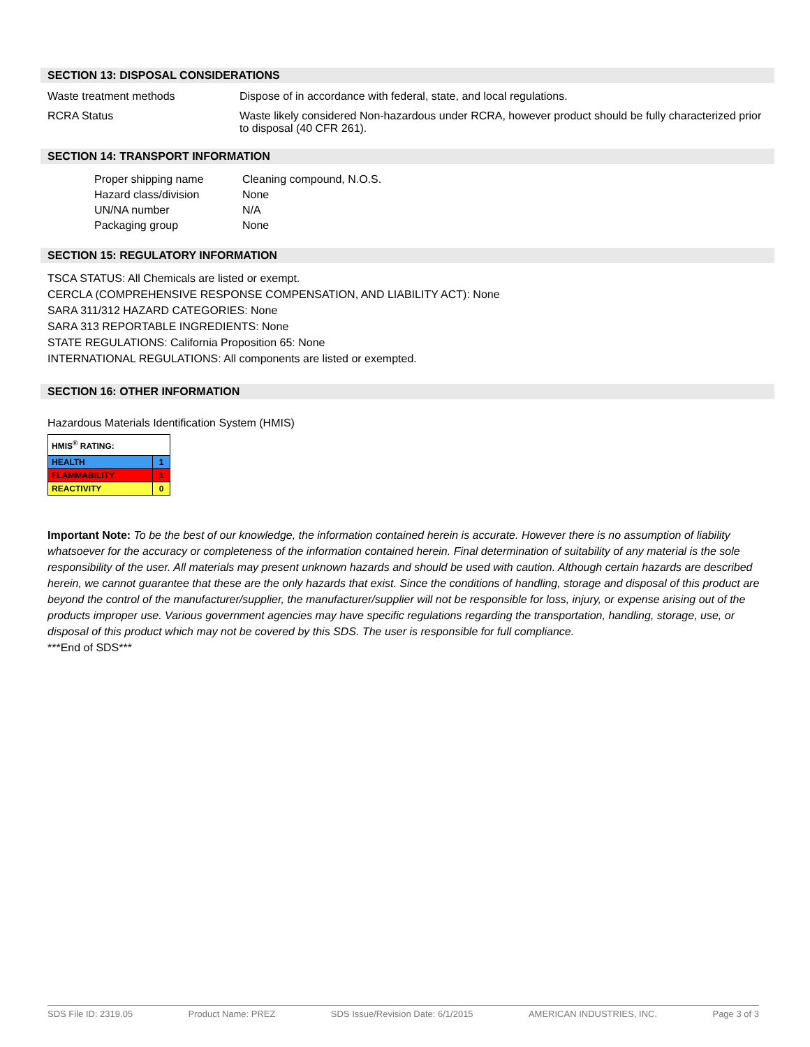SECTION 13: DISPOSAL CONSIDERATIONS
Waste treatment methods Dispose of in accordance with federal, state, and local regulations.
RCRA Status Waste likely considered Non-hazardous under RCRA, however product should be fully characterized prior to disposal (40 CFR 261).
SECTION 14: TRANSPORT INFORMATION
| Proper shipping name | Cleaning compound, N.O.S. |
| Hazard class/division | None |
| UN/NA number | N/A |
| Packaging group | None |
SECTION 15: REGULATORY INFORMATION
TSCA STATUS: All Chemicals are listed or exempt.
CERCLA (COMPREHENSIVE RESPONSE COMPENSATION, AND LIABILITY ACT): None
SARA 311/312 HAZARD CATEGORIES: None
SARA 313 REPORTABLE INGREDIENTS: None
STATE REGULATIONS: California Proposition 65: None
INTERNATIONAL REGULATIONS: All components are listed or exempted.
SECTION 16: OTHER INFORMATION
Hazardous Materials Identification System (HMIS)
| HMIS<sup>®</sup> RATING: | |
| HEALTH | 1 |
| FLAMMABILITY | 1 |
| REACTIVITY | 0 |
Important Note: To be the best of our knowledge, the information contained herein is accurate. However there is no assumption of liability whatsoever for the accuracy or completeness of the information contained herein. Final determination of suitability of any material is the sole responsibility of the user. All materials may present unknown hazards and should be used with caution. Although certain hazards are described herein, we cannot guarantee that these are the only hazards that exist. Since the conditions of handling, storage and disposal of this product are beyond the control of the manufacturer/supplier, the manufacturer/supplier will not be responsible for loss, injury, or expense arising out of the products improper use. Various government agencies may have specific regulations regarding the transportation, handling, storage, use, or disposal of this product which may not be covered by this SDS. The user is responsible for full compliance.
***End of SDS***
SDS File ID: 2319.05 Product Name: PREZ SDS Issue/Revision Date: 6/1/2015 AMERICAN INDUSTRIES, INC. Page 3 of 3